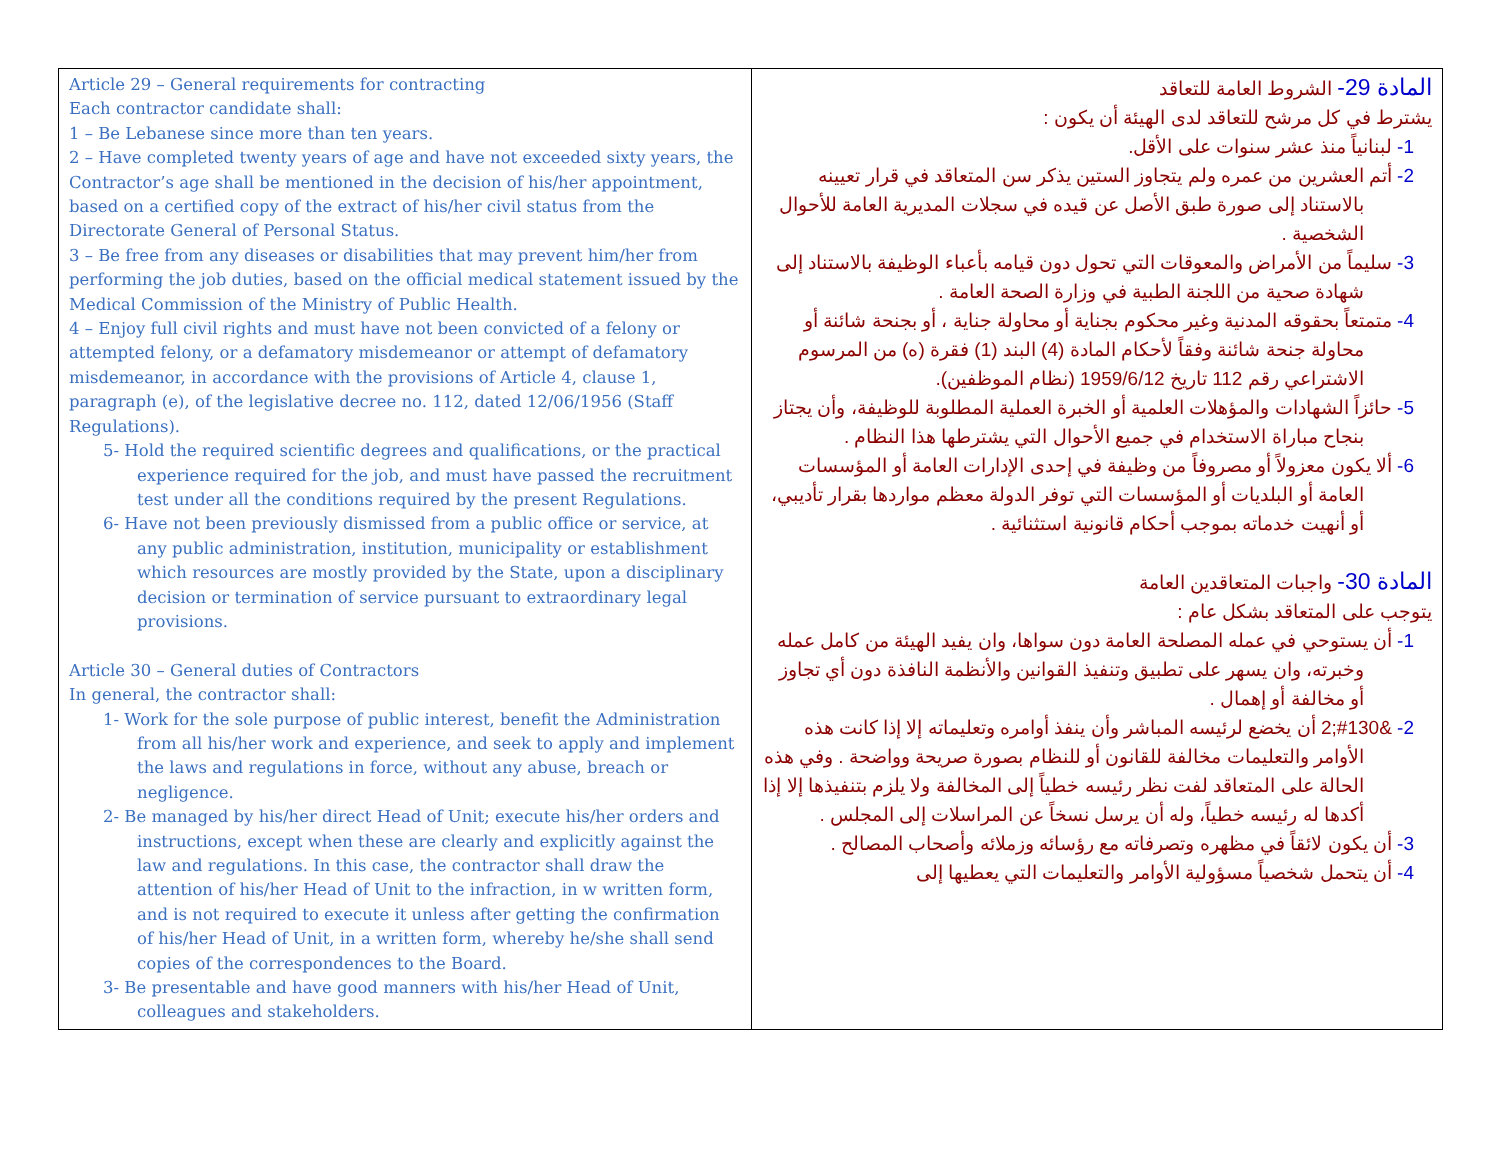| Article 29 – General requirements for contracting Each contractor candidate shall: 1 – Be Lebanese since more than ten years. 2 – Have completed twenty years of age and have not exceeded sixty years, the Contractor’s age shall be mentioned in the decision of his/her appointment, based on a certified copy of the extract of his/her civil status from the Directorate General of Personal Status. 3 – Be free from any diseases or disabilities that may prevent him/her from performing the job duties, based on the official medical statement issued by the Medical Commission of the Ministry of Public Health. 4 – Enjoy full civil rights and must have not been convicted of a felony or attempted felony, or a defamatory misdemeanor or attempt of defamatory misdemeanor, in accordance with the provisions of Article 4, clause 1, paragraph (e), of the legislative decree no. 112, dated 12/06/1956 (Staff Regulations). 5- Hold the required scientific degrees and qualifications, or the practical experience required for the job, and must have passed the recruitment test under all the conditions required by the present Regulations. 6- Have not been previously dismissed from a public office or service, at any public administration, institution, municipality or establishment which resources are mostly provided by the State, upon a disciplinary decision or termination of service pursuant to extraordinary legal provisions. Article 30 – General duties of Contractors In general, the contractor shall: 1- Work for the sole purpose of public interest, benefit the Administration from all his/her work and experience, and seek to apply and implement the laws and regulations in force, without any abuse, breach or negligence. 2- Be managed by his/her direct Head of Unit; execute his/her orders and instructions, except when these are clearly and explicitly against the law and regulations. In this case, the contractor shall draw the attention of his/her Head of Unit to the infraction, in w written form, and is not required to execute it unless after getting the confirmation of his/her Head of Unit, in a written form, whereby he/she shall send copies of the correspondences to the Board. 3- Be presentable and have good manners with his/her Head of Unit, colleagues and stakeholders. | المادة 29- الشروط العامة للتعاقد يشترط في كل مرشح للتعاقد لدى الهيئة أن يكون : 1- لبنانياً منذ عشر سنوات على الأقل. 2- أتم العشرين من عمره ولم يتجاوز الستين يذكر سن المتعاقد في قرار تعيينه بالاستناد إلى صورة طبق الأصل عن قيده في سجلات المديرية العامة للأحوال الشخصية . 3- سليماً من الأمراض والمعوقات التي تحول دون قيامه بأعباء الوظيفة بالاستناد إلى شهادة صحية من اللجنة الطبية في وزارة الصحة العامة . 4- متمتعاً بحقوقه المدنية وغير محكوم بجناية أو محاولة جناية ، أو بجنحة شائنة أو محاولة جنحة شائنة وفقاً لأحكام المادة (4) البند (1) فقرة (ه) من المرسوم الاشتراعي رقم 112 تاريخ 1959/6/12 (نظام الموظفين). 5- حائزاً الشهادات والمؤهلات العلمية أو الخبرة العملية المطلوبة للوظيفة، وأن يجتاز بنجاح مباراة الاستخدام في جميع الأحوال التي يشترطها هذا النظام . 6- ألا يكون معزولاً أو مصروفاً من وظيفة في إحدى الإدارات العامة أو المؤسسات العامة أو البلديات أو المؤسسات التي توفر الدولة معظم مواردها بقرار تأديبي، أو أنهيت خدماته بموجب أحكام قانونية استثنائية . المادة 30- واجبات المتعاقدين العامة يتوجب على المتعاقد بشكل عام : 1- أن يستوحي في عمله المصلحة العامة دون سواها، وان يفيد الهيئة من كامل عمله وخبرته، وان يسهر على تطبيق وتنفيذ القوانين والأنظمة النافذة دون أي تجاوز أو مخالفة أو إهمال . 2- &#130;2 أن يخضع لرئيسه المباشر وأن ينفذ أوامره وتعليماته إلا إذا كانت هذه الأوامر والتعليمات مخالفة للقانون أو للنظام بصورة صريحة وواضحة . وفي هذه الحالة على المتعاقد لفت نظر رئيسه خطياً إلى المخالفة ولا يلزم بتنفيذها إلا إذا أكدها له رئيسه خطياً، وله أن يرسل نسخاً عن المراسلات إلى المجلس . 3- أن يكون لائقاً في مظهره وتصرفاته مع رؤسائه وزملائه وأصحاب المصالح . 4- أن يتحمل شخصياً مسؤولية الأوامر والتعليمات التي يعطيها إلى |